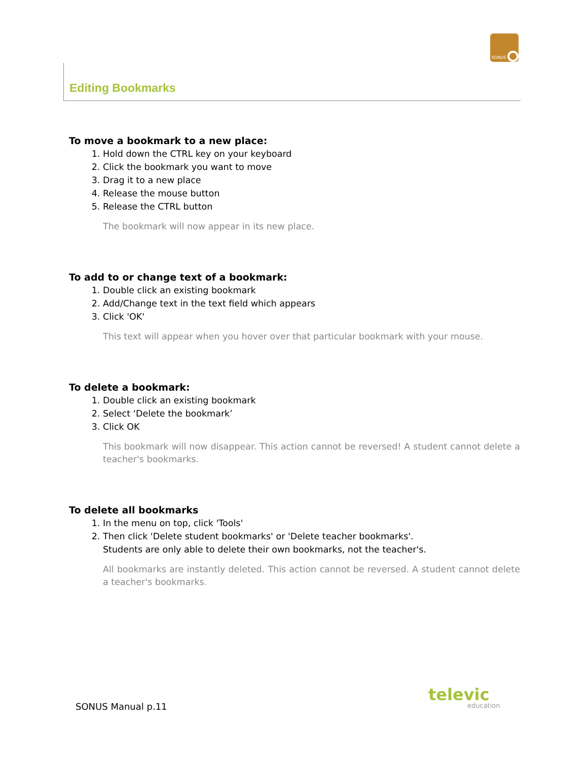SONUS
Editing Bookmarks
To move a bookmark to a new place:
1. Hold down the CTRL key on your keyboard
2. Click the bookmark you want to move
3. Drag it to a new place
4. Release the mouse button
5. Release the CTRL button
The bookmark will now appear in its new place.
To add to or change text of a bookmark:
1. Double click an existing bookmark
2. Add/Change text in the text field which appears
3. Click 'OK'
This text will appear when you hover over that particular bookmark with your mouse.
To delete a bookmark:
1. Double click an existing bookmark
2. Select ‘Delete the bookmark’
3. Click OK
This bookmark will now disappear. This action cannot be reversed! A student cannot delete a teacher's bookmarks.
To delete all bookmarks
1. In the menu on top, click 'Tools'
2. Then click 'Delete student bookmarks' or 'Delete teacher bookmarks'.
Students are only able to delete their own bookmarks, not the teacher's.
All bookmarks are instantly deleted. This action cannot be reversed. A student cannot delete a teacher's bookmarks.
SONUS Manual p.11
televic
education